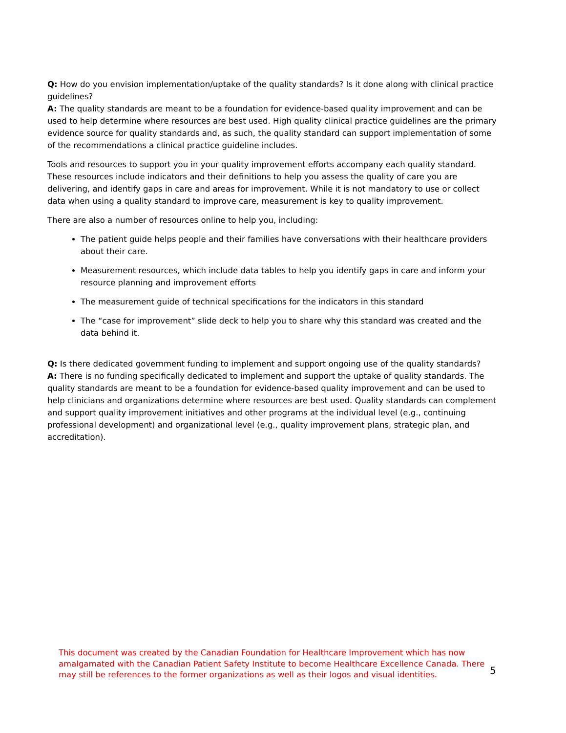Q: How do you envision implementation/uptake of the quality standards? Is it done along with clinical practice guidelines?
A: The quality standards are meant to be a foundation for evidence-based quality improvement and can be used to help determine where resources are best used. High quality clinical practice guidelines are the primary evidence source for quality standards and, as such, the quality standard can support implementation of some of the recommendations a clinical practice guideline includes.
Tools and resources to support you in your quality improvement efforts accompany each quality standard. These resources include indicators and their definitions to help you assess the quality of care you are delivering, and identify gaps in care and areas for improvement. While it is not mandatory to use or collect data when using a quality standard to improve care, measurement is key to quality improvement.
There are also a number of resources online to help you, including:
The patient guide helps people and their families have conversations with their healthcare providers about their care.
Measurement resources, which include data tables to help you identify gaps in care and inform your resource planning and improvement efforts
The measurement guide of technical specifications for the indicators in this standard
The “case for improvement” slide deck to help you to share why this standard was created and the data behind it.
Q: Is there dedicated government funding to implement and support ongoing use of the quality standards?
A: There is no funding specifically dedicated to implement and support the uptake of quality standards. The quality standards are meant to be a foundation for evidence-based quality improvement and can be used to help clinicians and organizations determine where resources are best used. Quality standards can complement and support quality improvement initiatives and other programs at the individual level (e.g., continuing professional development) and organizational level (e.g., quality improvement plans, strategic plan, and accreditation).
This document was created by the Canadian Foundation for Healthcare Improvement which has now amalgamated with the Canadian Patient Safety Institute to become Healthcare Excellence Canada. There may still be references to the former organizations as well as their logos and visual identities.
5